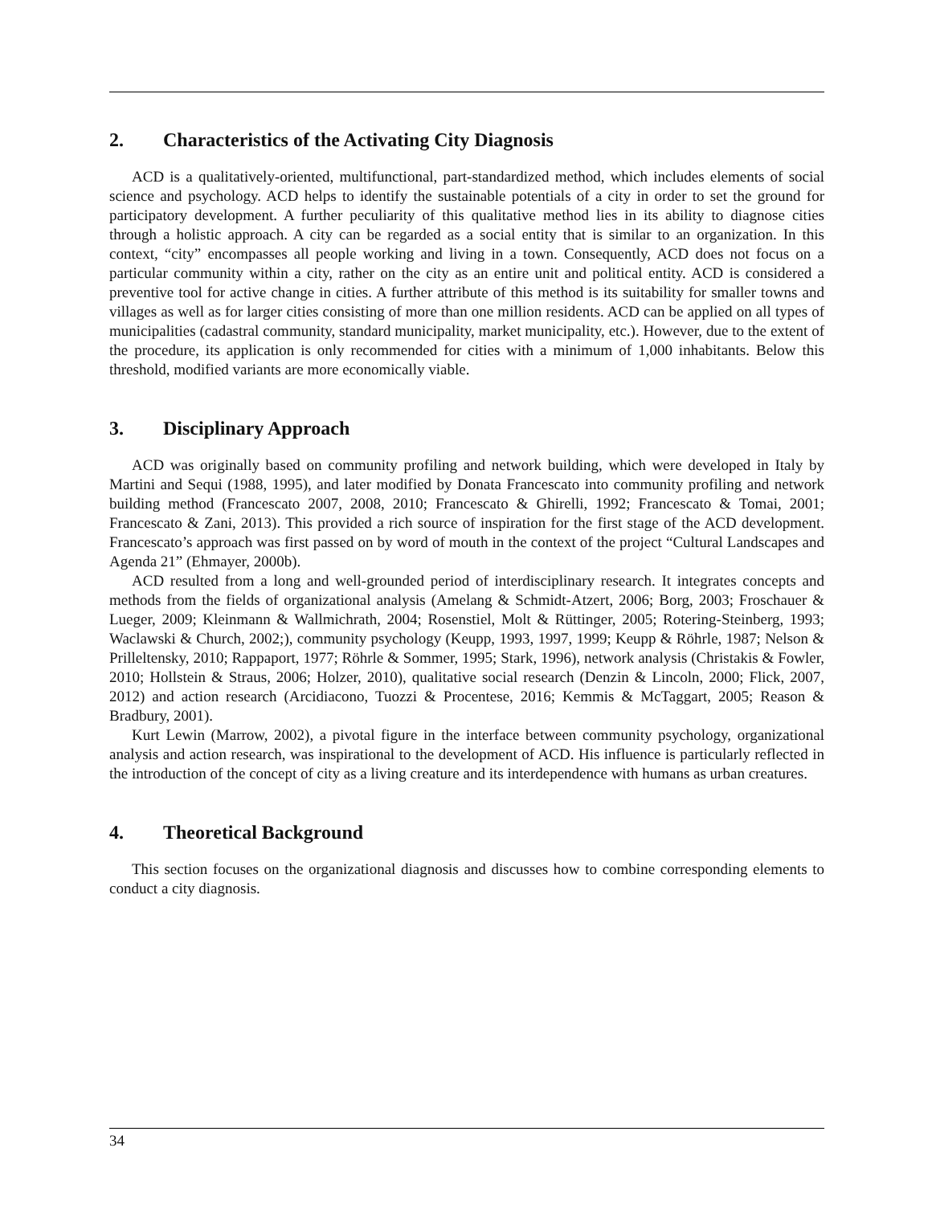2. Characteristics of the Activating City Diagnosis
ACD is a qualitatively-oriented, multifunctional, part-standardized method, which includes elements of social science and psychology. ACD helps to identify the sustainable potentials of a city in order to set the ground for participatory development. A further peculiarity of this qualitative method lies in its ability to diagnose cities through a holistic approach. A city can be regarded as a social entity that is similar to an organization. In this context, “city” encompasses all people working and living in a town. Consequently, ACD does not focus on a particular community within a city, rather on the city as an entire unit and political entity. ACD is considered a preventive tool for active change in cities. A further attribute of this method is its suitability for smaller towns and villages as well as for larger cities consisting of more than one million residents. ACD can be applied on all types of municipalities (cadastral community, standard municipality, market municipality, etc.). However, due to the extent of the procedure, its application is only recommended for cities with a minimum of 1,000 inhabitants. Below this threshold, modified variants are more economically viable.
3. Disciplinary Approach
ACD was originally based on community profiling and network building, which were developed in Italy by Martini and Sequi (1988, 1995), and later modified by Donata Francescato into community profiling and network building method (Francescato 2007, 2008, 2010; Francescato & Ghirelli, 1992; Francescato & Tomai, 2001; Francescato & Zani, 2013). This provided a rich source of inspiration for the first stage of the ACD development. Francescato’s approach was first passed on by word of mouth in the context of the project “Cultural Landscapes and Agenda 21” (Ehmayer, 2000b).
ACD resulted from a long and well-grounded period of interdisciplinary research. It integrates concepts and methods from the fields of organizational analysis (Amelang & Schmidt-Atzert, 2006; Borg, 2003; Froschauer & Lueger, 2009; Kleinmann & Wallmichrath, 2004; Rosenstiel, Molt & Rüttinger, 2005; Rotering-Steinberg, 1993; Waclawski & Church, 2002;), community psychology (Keupp, 1993, 1997, 1999; Keupp & Röhrle, 1987; Nelson & Prilleltensky, 2010; Rappaport, 1977; Röhrle & Sommer, 1995; Stark, 1996), network analysis (Christakis & Fowler, 2010; Hollstein & Straus, 2006; Holzer, 2010), qualitative social research (Denzin & Lincoln, 2000; Flick, 2007, 2012) and action research (Arcidiacono, Tuozzi & Procentese, 2016; Kemmis & McTaggart, 2005; Reason & Bradbury, 2001).
Kurt Lewin (Marrow, 2002), a pivotal figure in the interface between community psychology, organizational analysis and action research, was inspirational to the development of ACD. His influence is particularly reflected in the introduction of the concept of city as a living creature and its interdependence with humans as urban creatures.
4. Theoretical Background
This section focuses on the organizational diagnosis and discusses how to combine corresponding elements to conduct a city diagnosis.
34